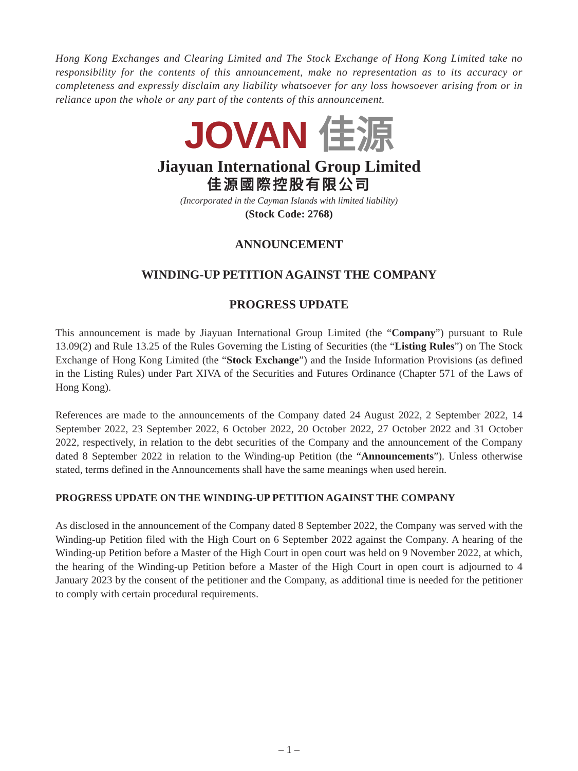Hong Kong Exchanges and Clearing Limited and The Stock Exchange of Hong Kong Limited take no responsibility for the contents of this announcement, make no representation as to its accuracy or completeness and expressly disclaim any liability whatsoever for any loss howsoever arising from or in reliance upon the whole or any part of the contents of this announcement.
JOVAN 佳源
Jiayuan International Group Limited
佳源國際控股有限公司
(Incorporated in the Cayman Islands with limited liability)
(Stock Code: 2768)
ANNOUNCEMENT
WINDING-UP PETITION AGAINST THE COMPANY
PROGRESS UPDATE
This announcement is made by Jiayuan International Group Limited (the “Company”) pursuant to Rule 13.09(2) and Rule 13.25 of the Rules Governing the Listing of Securities (the “Listing Rules”) on The Stock Exchange of Hong Kong Limited (the “Stock Exchange”) and the Inside Information Provisions (as defined in the Listing Rules) under Part XIVA of the Securities and Futures Ordinance (Chapter 571 of the Laws of Hong Kong).
References are made to the announcements of the Company dated 24 August 2022, 2 September 2022, 14 September 2022, 23 September 2022, 6 October 2022, 20 October 2022, 27 October 2022 and 31 October 2022, respectively, in relation to the debt securities of the Company and the announcement of the Company dated 8 September 2022 in relation to the Winding-up Petition (the “Announcements”). Unless otherwise stated, terms defined in the Announcements shall have the same meanings when used herein.
PROGRESS UPDATE ON THE WINDING-UP PETITION AGAINST THE COMPANY
As disclosed in the announcement of the Company dated 8 September 2022, the Company was served with the Winding-up Petition filed with the High Court on 6 September 2022 against the Company. A hearing of the Winding-up Petition before a Master of the High Court in open court was held on 9 November 2022, at which, the hearing of the Winding-up Petition before a Master of the High Court in open court is adjourned to 4 January 2023 by the consent of the petitioner and the Company, as additional time is needed for the petitioner to comply with certain procedural requirements.
– 1 –